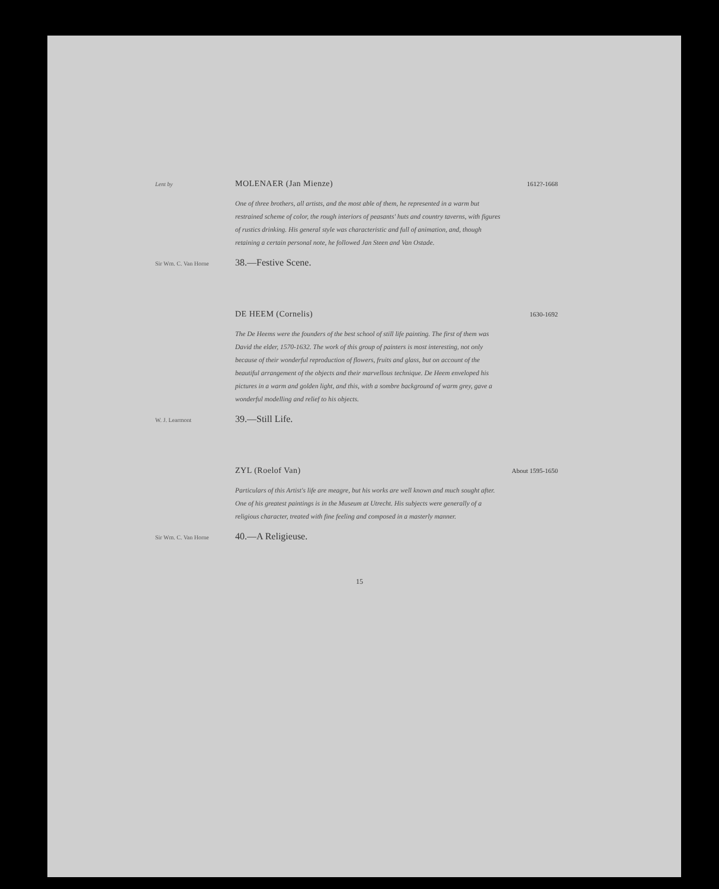Lent by
MOLENAER (Jan Mienze)
1612?-1668
One of three brothers, all artists, and the most able of them, he represented in a warm but restrained scheme of color, the rough interiors of peasants' huts and country taverns, with figures of rustics drinking. His general style was characteristic and full of animation, and, though retaining a certain personal note, he followed Jan Steen and Van Ostade.
Sir Wm. C. Van Horne
38.—Festive Scene.
DE HEEM (Cornelis)
1630-1692
The De Heems were the founders of the best school of still life painting. The first of them was David the elder, 1570-1632. The work of this group of painters is most interesting, not only because of their wonderful reproduction of flowers, fruits and glass, but on account of the beautiful arrangement of the objects and their marvellous technique. De Heem enveloped his pictures in a warm and golden light, and this, with a sombre background of warm grey, gave a wonderful modelling and relief to his objects.
W. J. Learmont
39.—Still Life.
ZYL (Roelof Van)
About 1595-1650
Particulars of this Artist's life are meagre, but his works are well known and much sought after. One of his greatest paintings is in the Museum at Utrecht. His subjects were generally of a religious character, treated with fine feeling and composed in a masterly manner.
Sir Wm. C. Van Horne
40.—A Religieuse.
15